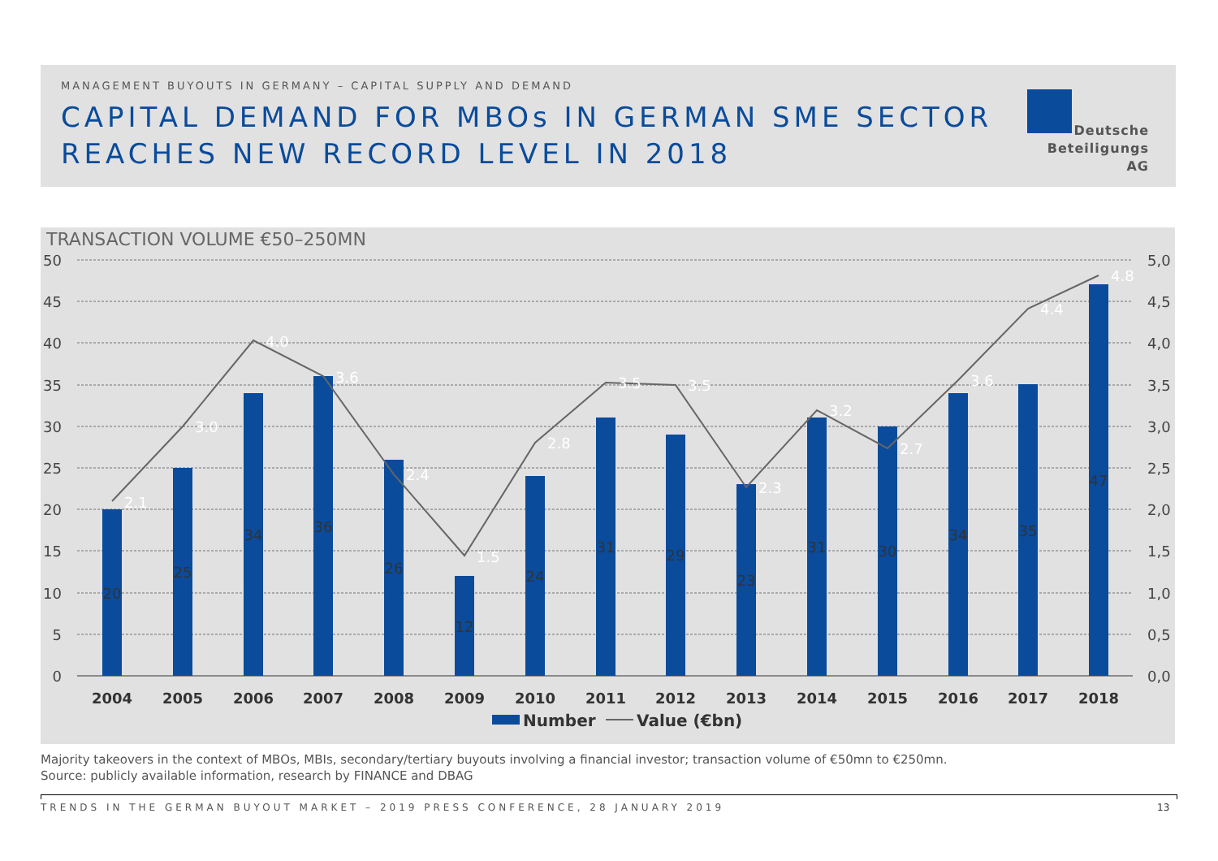MANAGEMENT BUYOUTS IN GERMANY – CAPITAL SUPPLY AND DEMAND
CAPITAL DEMAND FOR MBOs IN GERMAN SME SECTOR
REACHES NEW RECORD LEVEL IN 2018
Deutsche
Beteiligungs AG
TRANSACTION VOLUME €50–250MN
50
45
40
35
30
25
20
15
10
5
0
5,0
4,5
4,0
3,5
3,0
2,5
2,0
1,5
1,0
0,5
0,0
2004
2005
2006
2007
2008
2009
2010
2011
2012
2013
2014
2015
2016
2017
2018
20
25
34
36
26
12
24
31
29
23
31
30
34
35
47
2.1
3.0
4.0
3.6
2.4
1.5
2.8
3.5
3.5
2.3
3.2
2.7
3.6
4.4
4.8
Number
Value (€bn)
Majority takeovers in the context of MBOs, MBIs, secondary/tertiary buyouts involving a financial investor; transaction volume of €50mn to €250mn.
Source: publicly available information, research by FINANCE and DBAG
TRENDS IN THE GERMAN BUYOUT MARKET – 2019 PRESS CONFERENCE, 28 JANUARY 2019
13